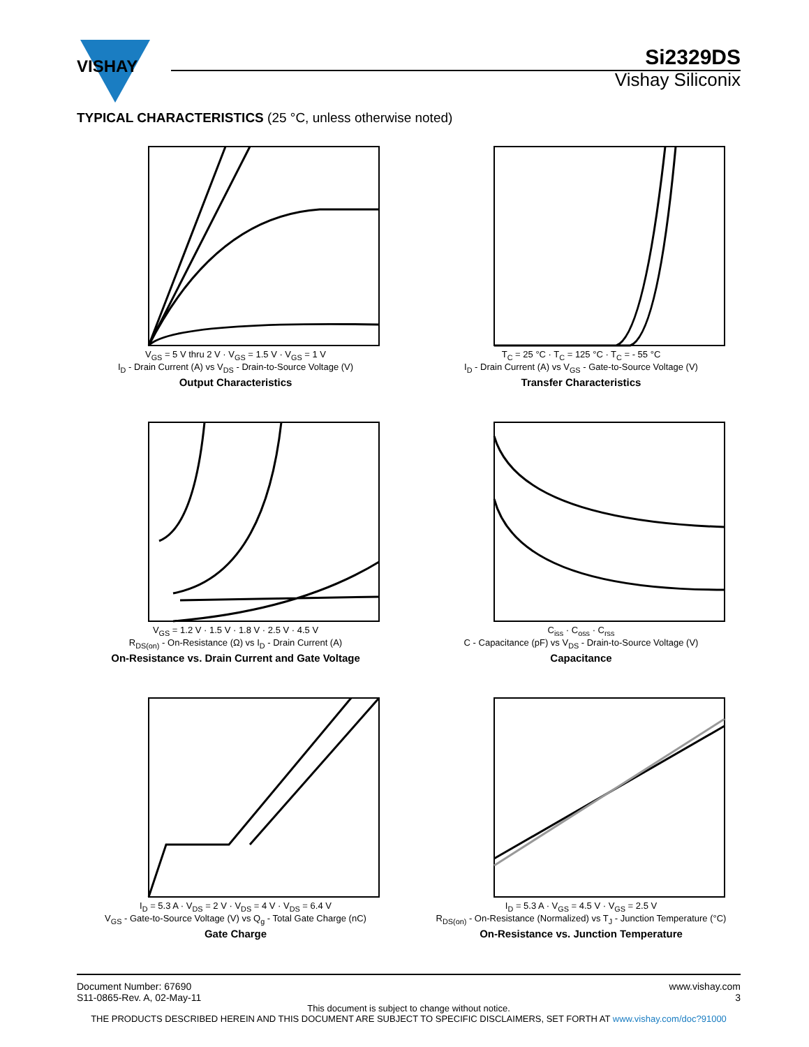VISHAY
Si2329DS
Vishay Siliconix
TYPICAL CHARACTERISTICS (25 °C, unless otherwise noted)
V<sub>GS</sub> = 5 V thru 2 V · V<sub>GS</sub> = 1.5 V · V<sub>GS</sub> = 1 V
I<sub>D</sub> - Drain Current (A) vs V<sub>DS</sub> - Drain-to-Source Voltage (V)
Output Characteristics
T<sub>C</sub> = 25 °C · T<sub>C</sub> = 125 °C · T<sub>C</sub> = - 55 °C
I<sub>D</sub> - Drain Current (A) vs V<sub>GS</sub> - Gate-to-Source Voltage (V)
Transfer Characteristics
V<sub>GS</sub> = 1.2 V · 1.5 V · 1.8 V · 2.5 V · 4.5 V
R<sub>DS(on)</sub> - On-Resistance (Ω) vs I<sub>D</sub> - Drain Current (A)
On-Resistance vs. Drain Current and Gate Voltage
C<sub>iss</sub> · C<sub>oss</sub> · C<sub>rss</sub>
C - Capacitance (pF) vs V<sub>DS</sub> - Drain-to-Source Voltage (V)
Capacitance
I<sub>D</sub> = 5.3 A · V<sub>DS</sub> = 2 V · V<sub>DS</sub> = 4 V · V<sub>DS</sub> = 6.4 V
V<sub>GS</sub> - Gate-to-Source Voltage (V) vs Q<sub>g</sub> - Total Gate Charge (nC)
Gate Charge
I<sub>D</sub> = 5.3 A · V<sub>GS</sub> = 4.5 V · V<sub>GS</sub> = 2.5 V
R<sub>DS(on)</sub> - On-Resistance (Normalized) vs T<sub>J</sub> - Junction Temperature (°C)
On-Resistance vs. Junction Temperature
Document Number: 67690
S11-0865-Rev. A, 02-May-11
www.vishay.com
3
This document is subject to change without notice.
THE PRODUCTS DESCRIBED HEREIN AND THIS DOCUMENT ARE SUBJECT TO SPECIFIC DISCLAIMERS, SET FORTH AT www.vishay.com/doc?91000